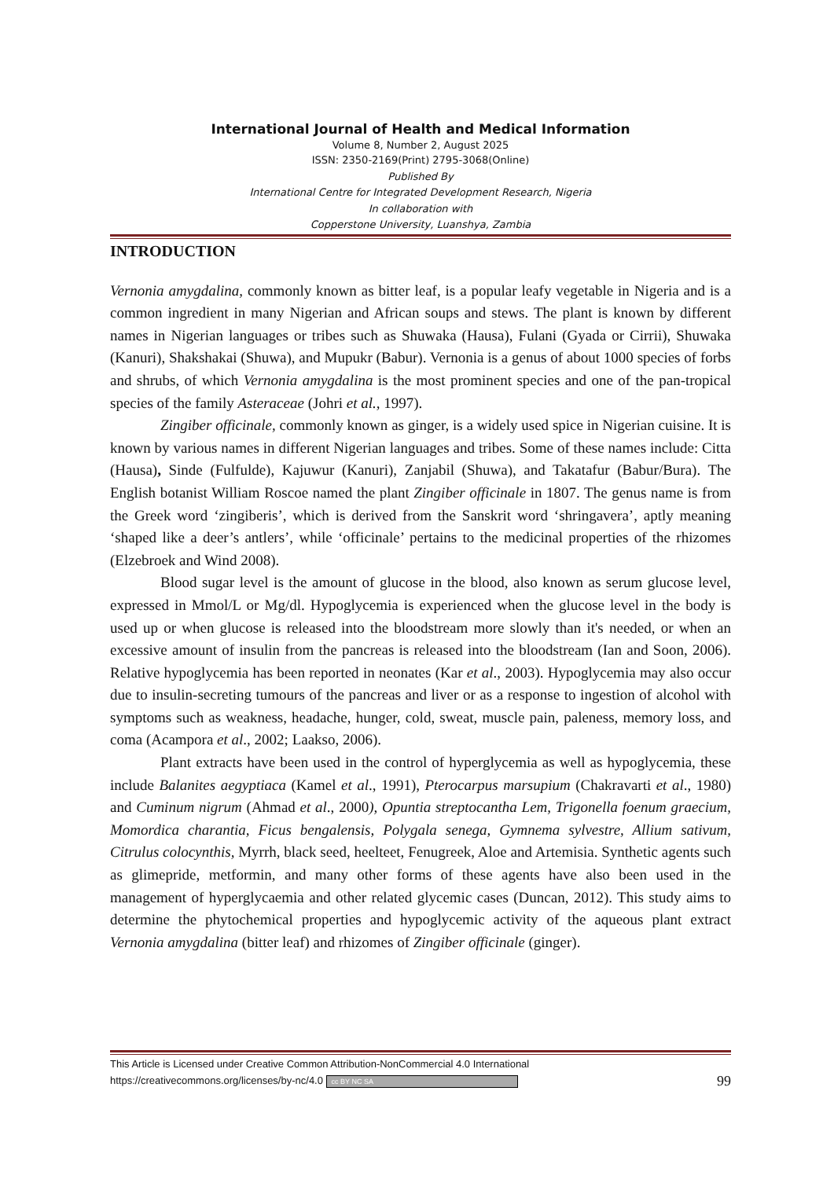International Journal of Health and Medical Information
Volume 8, Number 2, August 2025
ISSN: 2350-2169(Print) 2795-3068(Online)
Published By
International Centre for Integrated Development Research, Nigeria
In collaboration with
Copperstone University, Luanshya, Zambia
INTRODUCTION
Vernonia amygdalina, commonly known as bitter leaf, is a popular leafy vegetable in Nigeria and is a common ingredient in many Nigerian and African soups and stews. The plant is known by different names in Nigerian languages or tribes such as Shuwaka (Hausa), Fulani (Gyada or Cirrii), Shuwaka (Kanuri), Shakshakai (Shuwa), and Mupukr (Babur). Vernonia is a genus of about 1000 species of forbs and shrubs, of which Vernonia amygdalina is the most prominent species and one of the pan-tropical species of the family Asteraceae (Johri et al., 1997).
Zingiber officinale, commonly known as ginger, is a widely used spice in Nigerian cuisine. It is known by various names in different Nigerian languages and tribes. Some of these names include: Citta (Hausa), Sinde (Fulfulde), Kajuwur (Kanuri), Zanjabil (Shuwa), and Takatafur (Babur/Bura). The English botanist William Roscoe named the plant Zingiber officinale in 1807. The genus name is from the Greek word ‘zingiberis’, which is derived from the Sanskrit word ‘shringavera’, aptly meaning ‘shaped like a deer’s antlers’, while ‘officinale’ pertains to the medicinal properties of the rhizomes (Elzebroek and Wind 2008).
Blood sugar level is the amount of glucose in the blood, also known as serum glucose level, expressed in Mmol/L or Mg/dl. Hypoglycemia is experienced when the glucose level in the body is used up or when glucose is released into the bloodstream more slowly than it's needed, or when an excessive amount of insulin from the pancreas is released into the bloodstream (Ian and Soon, 2006). Relative hypoglycemia has been reported in neonates (Kar et al., 2003). Hypoglycemia may also occur due to insulin-secreting tumours of the pancreas and liver or as a response to ingestion of alcohol with symptoms such as weakness, headache, hunger, cold, sweat, muscle pain, paleness, memory loss, and coma (Acampora et al., 2002; Laakso, 2006).
Plant extracts have been used in the control of hyperglycemia as well as hypoglycemia, these include Balanites aegyptiaca (Kamel et al., 1991), Pterocarpus marsupium (Chakravarti et al., 1980) and Cuminum nigrum (Ahmad et al., 2000), Opuntia streptocantha Lem, Trigonella foenum graecium, Momordica charantia, Ficus bengalensis, Polygala senega, Gymnema sylvestre, Allium sativum, Citrulus colocynthis, Myrrh, black seed, heelteet, Fenugreek, Aloe and Artemisia. Synthetic agents such as glimepride, metformin, and many other forms of these agents have also been used in the management of hyperglycaemia and other related glycemic cases (Duncan, 2012). This study aims to determine the phytochemical properties and hypoglycemic activity of the aqueous plant extract Vernonia amygdalina (bitter leaf) and rhizomes of Zingiber officinale (ginger).
This Article is Licensed under Creative Common Attribution-NonCommercial 4.0 International
https://creativecommons.org/licenses/by-nc/4.0 cc BY NC SA 99